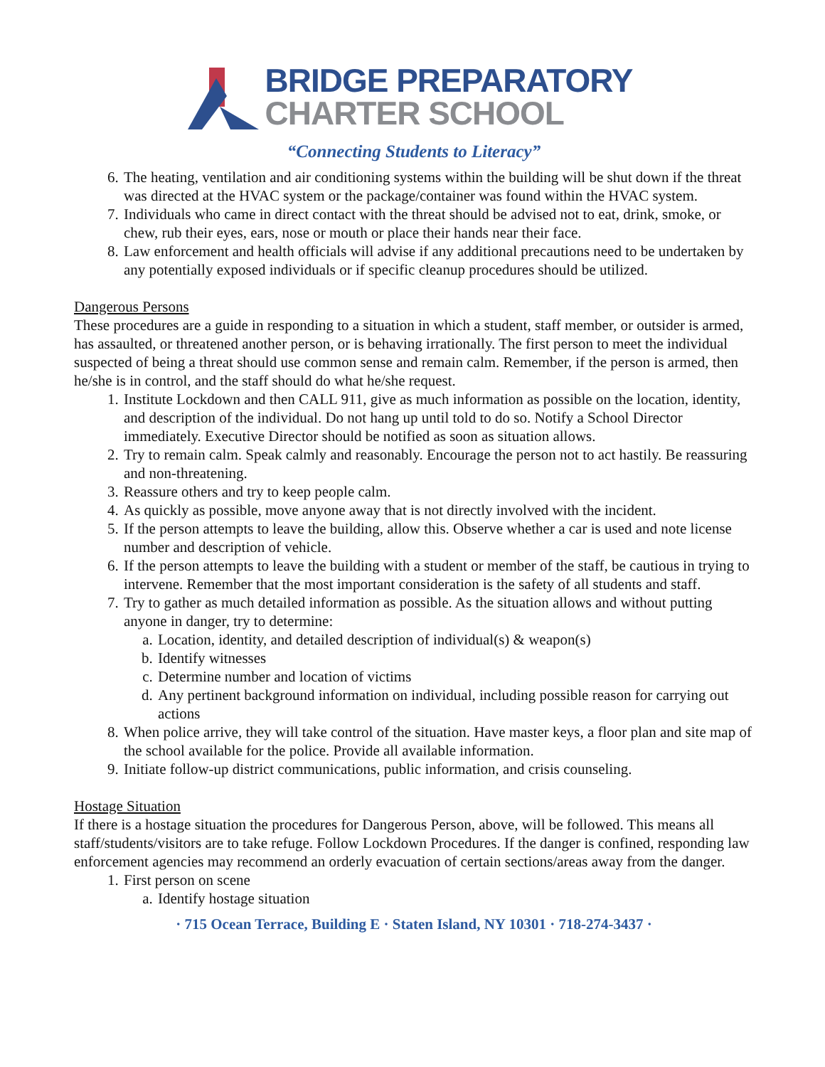BRIDGE PREPARATORY
CHARTER SCHOOL
“Connecting Students to Literacy”
6. The heating, ventilation and air conditioning systems within the building will be shut down if the threat was directed at the HVAC system or the package/container was found within the HVAC system.
7. Individuals who came in direct contact with the threat should be advised not to eat, drink, smoke, or chew, rub their eyes, ears, nose or mouth or place their hands near their face.
8. Law enforcement and health officials will advise if any additional precautions need to be undertaken by any potentially exposed individuals or if specific cleanup procedures should be utilized.
Dangerous Persons
These procedures are a guide in responding to a situation in which a student, staff member, or outsider is armed, has assaulted, or threatened another person, or is behaving irrationally. The first person to meet the individual suspected of being a threat should use common sense and remain calm. Remember, if the person is armed, then he/she is in control, and the staff should do what he/she request.
1. Institute Lockdown and then CALL 911, give as much information as possible on the location, identity, and description of the individual. Do not hang up until told to do so. Notify a School Director immediately. Executive Director should be notified as soon as situation allows.
2. Try to remain calm. Speak calmly and reasonably. Encourage the person not to act hastily. Be reassuring and non-threatening.
3. Reassure others and try to keep people calm.
4. As quickly as possible, move anyone away that is not directly involved with the incident.
5. If the person attempts to leave the building, allow this. Observe whether a car is used and note license number and description of vehicle.
6. If the person attempts to leave the building with a student or member of the staff, be cautious in trying to intervene. Remember that the most important consideration is the safety of all students and staff.
7. Try to gather as much detailed information as possible. As the situation allows and without putting anyone in danger, try to determine:
a. Location, identity, and detailed description of individual(s) & weapon(s)
b. Identify witnesses
c. Determine number and location of victims
d. Any pertinent background information on individual, including possible reason for carrying out actions
8. When police arrive, they will take control of the situation. Have master keys, a floor plan and site map of the school available for the police. Provide all available information.
9. Initiate follow-up district communications, public information, and crisis counseling.
Hostage Situation
If there is a hostage situation the procedures for Dangerous Person, above, will be followed. This means all staff/students/visitors are to take refuge. Follow Lockdown Procedures. If the danger is confined, responding law enforcement agencies may recommend an orderly evacuation of certain sections/areas away from the danger.
1. First person on scene
a. Identify hostage situation
· 715 Ocean Terrace, Building E · Staten Island, NY 10301 · 718-274-3437 ·